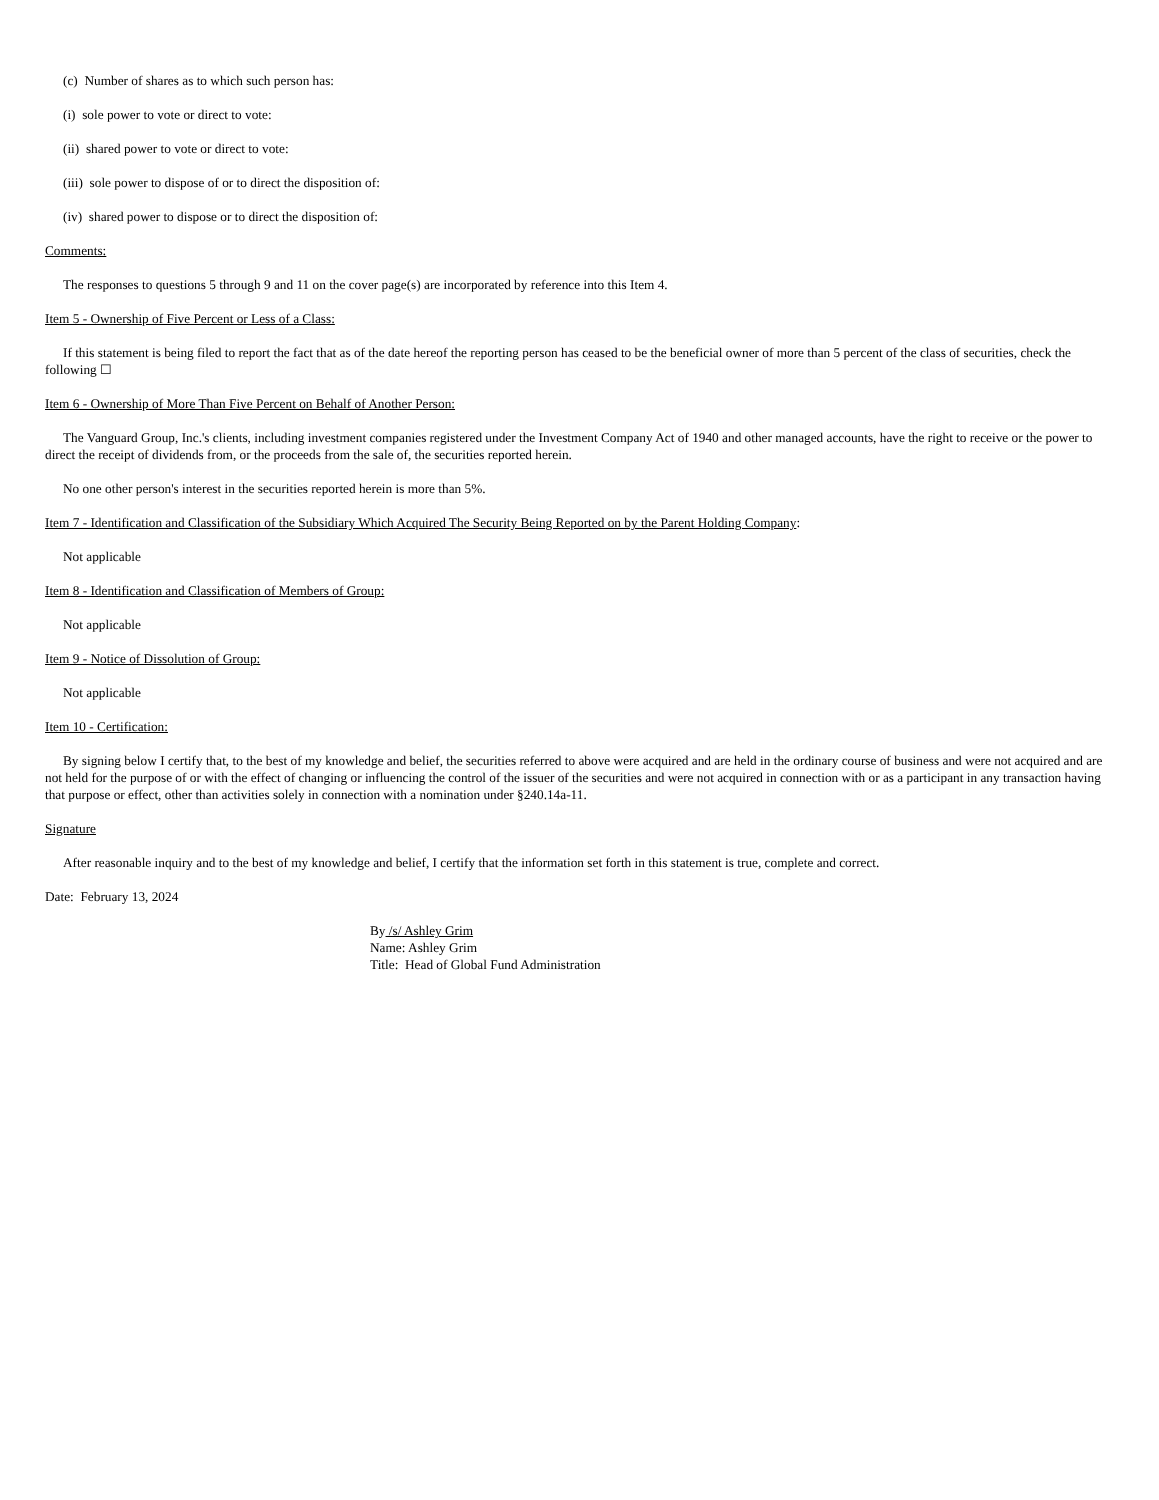(c) Number of shares as to which such person has:
(i) sole power to vote or direct to vote:
(ii) shared power to vote or direct to vote:
(iii) sole power to dispose of or to direct the disposition of:
(iv) shared power to dispose or to direct the disposition of:
Comments:
The responses to questions 5 through 9 and 11 on the cover page(s) are incorporated by reference into this Item 4.
Item 5 - Ownership of Five Percent or Less of a Class:
If this statement is being filed to report the fact that as of the date hereof the reporting person has ceased to be the beneficial owner of more than 5 percent of the class of securities, check the following ☐
Item 6 - Ownership of More Than Five Percent on Behalf of Another Person:
The Vanguard Group, Inc.'s clients, including investment companies registered under the Investment Company Act of 1940 and other managed accounts, have the right to receive or the power to direct the receipt of dividends from, or the proceeds from the sale of, the securities reported herein.
No one other person's interest in the securities reported herein is more than 5%.
Item 7 - Identification and Classification of the Subsidiary Which Acquired The Security Being Reported on by the Parent Holding Company:
Not applicable
Item 8 - Identification and Classification of Members of Group:
Not applicable
Item 9 - Notice of Dissolution of Group:
Not applicable
Item 10 - Certification:
By signing below I certify that, to the best of my knowledge and belief, the securities referred to above were acquired and are held in the ordinary course of business and were not acquired and are not held for the purpose of or with the effect of changing or influencing the control of the issuer of the securities and were not acquired in connection with or as a participant in any transaction having that purpose or effect, other than activities solely in connection with a nomination under §240.14a-11.
Signature
After reasonable inquiry and to the best of my knowledge and belief, I certify that the information set forth in this statement is true, complete and correct.
Date: February 13, 2024
By /s/ Ashley Grim
Name: Ashley Grim
Title: Head of Global Fund Administration